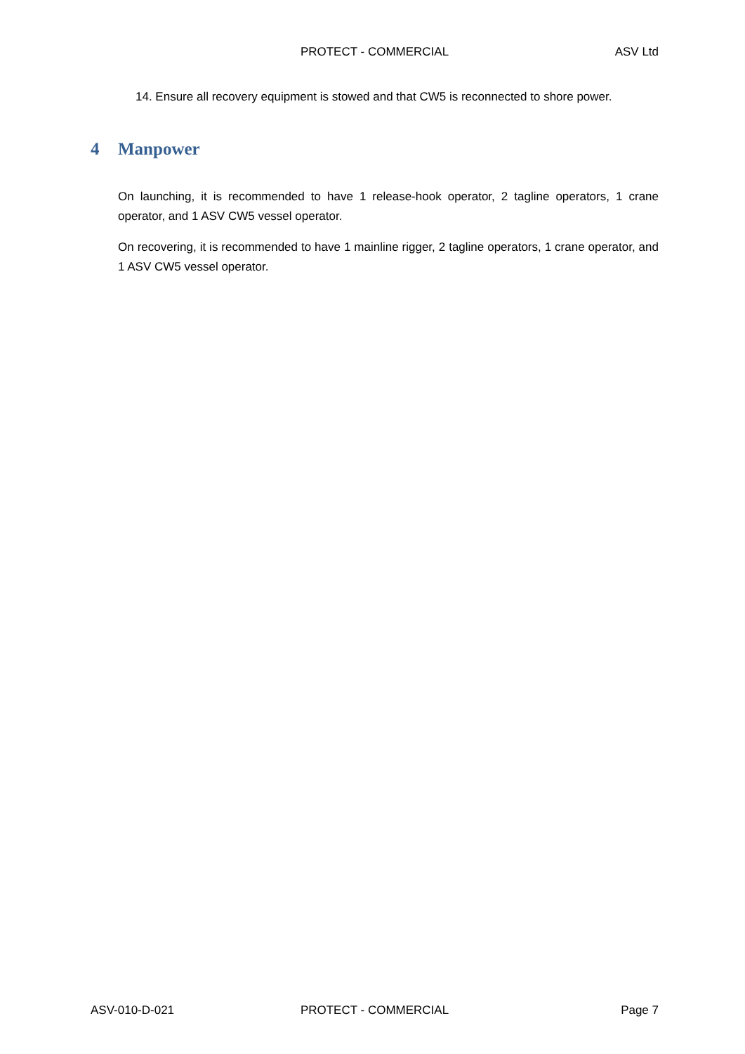PROTECT - COMMERCIAL ASV Ltd
14. Ensure all recovery equipment is stowed and that CW5 is reconnected to shore power.
4 Manpower
On launching, it is recommended to have 1 release-hook operator, 2 tagline operators, 1 crane operator, and 1 ASV CW5 vessel operator.
On recovering, it is recommended to have 1 mainline rigger, 2 tagline operators, 1 crane operator, and 1 ASV CW5 vessel operator.
ASV-010-D-021 PROTECT - COMMERCIAL Page 7